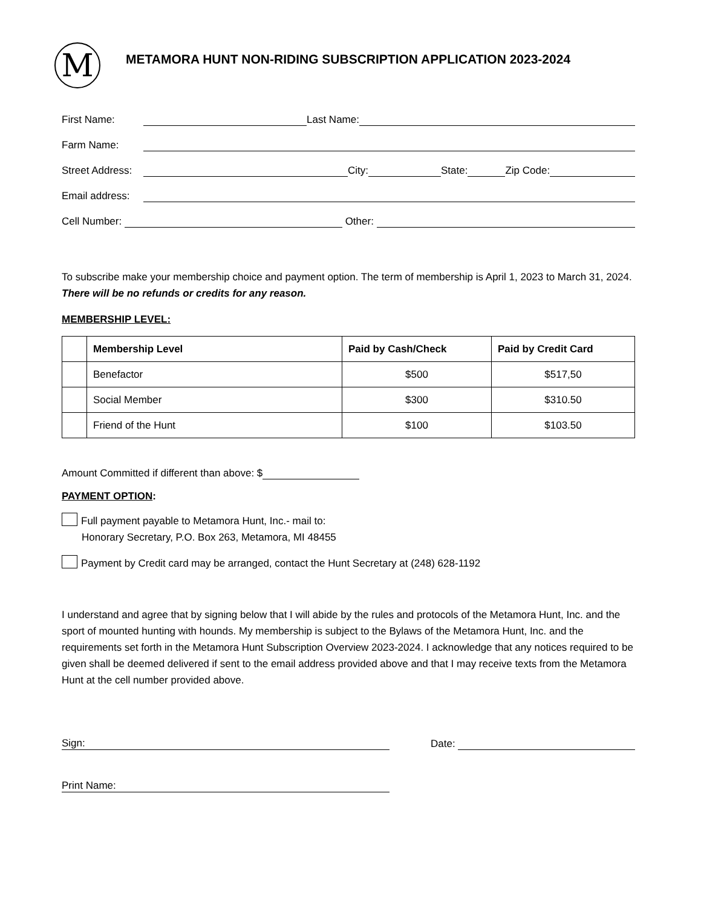M
METAMORA HUNT NON-RIDING SUBSCRIPTION APPLICATION 2023-2024
First Name: Last Name:
Farm Name:
Street Address: City: State: Zip Code:
Email address:
Cell Number: Other:
To subscribe make your membership choice and payment option. The term of membership is April 1, 2023 to March 31, 2024. There will be no refunds or credits for any reason.
MEMBERSHIP LEVEL:
| | Membership Level | Paid by Cash/Check | Paid by Credit Card |
| --- | --- | --- | --- |
| | Benefactor | $500 | $517,50 |
| | Social Member | $300 | $310.50 |
| | Friend of the Hunt | $100 | $103.50 |
Amount Committed if different than above: $
PAYMENT OPTION:
Full payment payable to Metamora Hunt, Inc.- mail to:
Honorary Secretary, P.O. Box 263, Metamora, MI 48455
Payment by Credit card may be arranged, contact the Hunt Secretary at (248) 628-1192
I understand and agree that by signing below that I will abide by the rules and protocols of the Metamora Hunt, Inc. and the sport of mounted hunting with hounds. My membership is subject to the Bylaws of the Metamora Hunt, Inc. and the requirements set forth in the Metamora Hunt Subscription Overview 2023-2024. I acknowledge that any notices required to be given shall be deemed delivered if sent to the email address provided above and that I may receive texts from the Metamora Hunt at the cell number provided above.
Sign: Date:
Print Name: